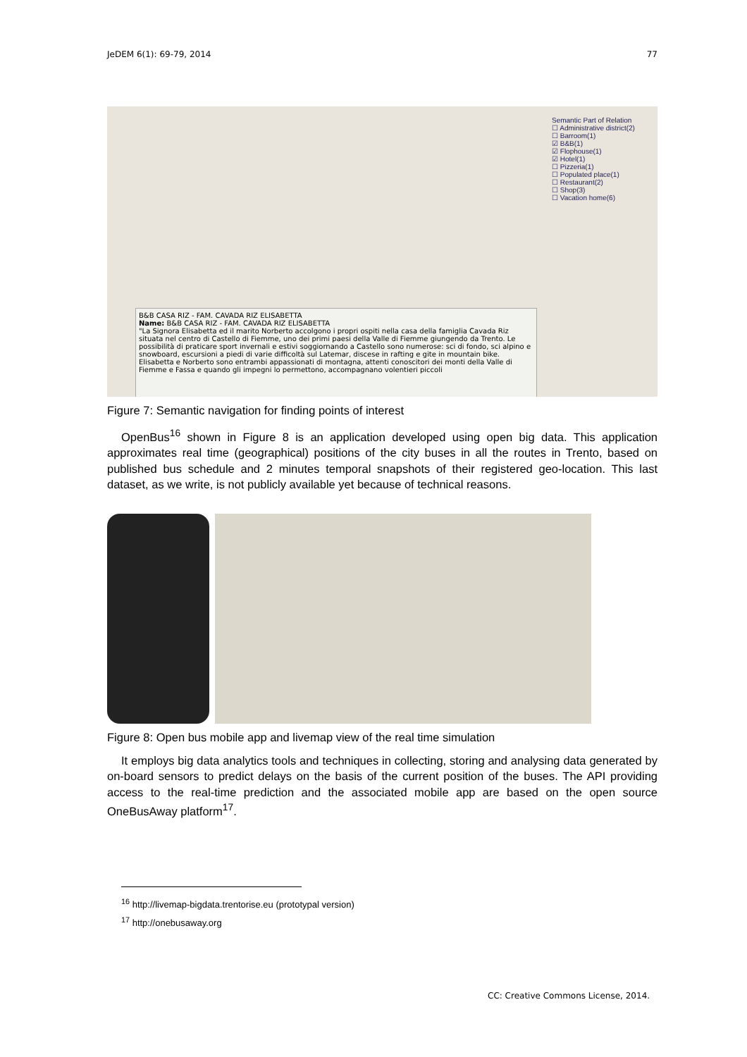JeDEM 6(1): 69-79, 2014 77
Semantic Part of Relation
☐ Administrative district(2)
☐ Barroom(1)
☑ B&B(1)
☑ Flophouse(1)
☑ Hotel(1)
☐ Pizzeria(1)
☐ Populated place(1)
☐ Restaurant(2)
☐ Shop(3)
☐ Vacation home(6)
B&B CASA RIZ - FAM. CAVADA RIZ ELISABETTA
Name: B&B CASA RIZ - FAM. CAVADA RIZ ELISABETTA
"La Signora Elisabetta ed il marito Norberto accolgono i propri ospiti nella casa della famiglia Cavada Riz situata nel centro di Castello di Fiemme, uno dei primi paesi della Valle di Fiemme giungendo da Trento. Le possibilità di praticare sport invernali e estivi soggiornando a Castello sono numerose: sci di fondo, sci alpino e snowboard, escursioni a piedi di varie difficoltà sul Latemar, discese in rafting e gite in mountain bike. Elisabetta e Norberto sono entrambi appassionati di montagna, attenti conoscitori dei monti della Valle di Fiemme e Fassa e quando gli impegni lo permettono, accompagnano volentieri piccoli
Figure 7: Semantic navigation for finding points of interest
OpenBus<sup>16</sup> shown in Figure 8 is an application developed using open big data. This application approximates real time (geographical) positions of the city buses in all the routes in Trento, based on published bus schedule and 2 minutes temporal snapshots of their registered geo-location. This last dataset, as we write, is not publicly available yet because of technical reasons.
Figure 8: Open bus mobile app and livemap view of the real time simulation
It employs big data analytics tools and techniques in collecting, storing and analysing data generated by on-board sensors to predict delays on the basis of the current position of the buses. The API providing access to the real-time prediction and the associated mobile app are based on the open source OneBusAway platform<sup>17</sup>.
<sup>16</sup> http://livemap-bigdata.trentorise.eu (prototypal version)
<sup>17</sup> http://onebusaway.org
CC: Creative Commons License, 2014.